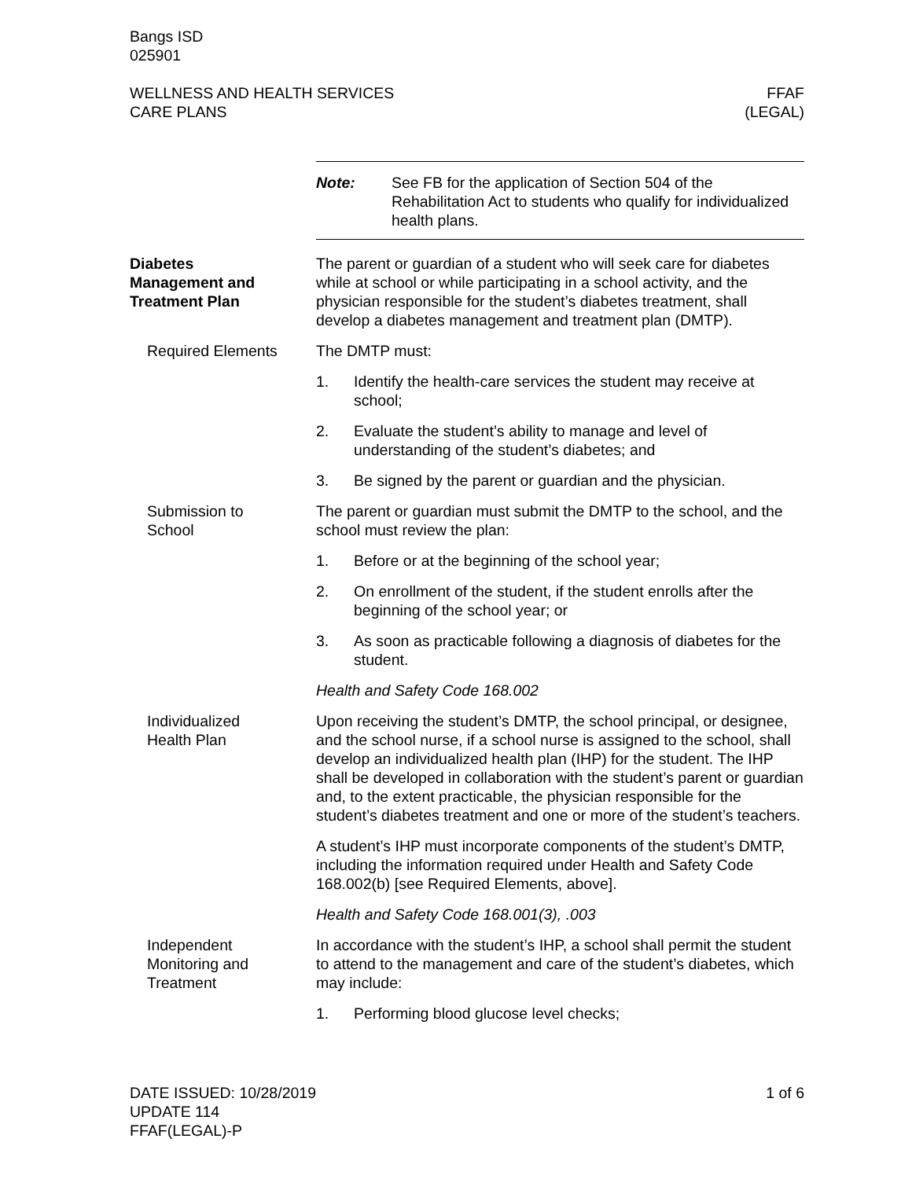Bangs ISD
025901
WELLNESS AND HEALTH SERVICES
CARE PLANS
FFAF
(LEGAL)
Note: See FB for the application of Section 504 of the Rehabilitation Act to students who qualify for individualized health plans.
Diabetes
Management and
Treatment Plan
The parent or guardian of a student who will seek care for diabetes while at school or while participating in a school activity, and the physician responsible for the student’s diabetes treatment, shall develop a diabetes management and treatment plan (DMTP).
Required Elements The DMTP must:
1. Identify the health-care services the student may receive at school;
2. Evaluate the student’s ability to manage and level of understanding of the student’s diabetes; and
3. Be signed by the parent or guardian and the physician.
Submission to
School
The parent or guardian must submit the DMTP to the school, and the school must review the plan:
1. Before or at the beginning of the school year;
2. On enrollment of the student, if the student enrolls after the beginning of the school year; or
3. As soon as practicable following a diagnosis of diabetes for the student.
Health and Safety Code 168.002
Individualized
Health Plan
Upon receiving the student’s DMTP, the school principal, or designee, and the school nurse, if a school nurse is assigned to the school, shall develop an individualized health plan (IHP) for the student. The IHP shall be developed in collaboration with the student’s parent or guardian and, to the extent practicable, the physician responsible for the student’s diabetes treatment and one or more of the student’s teachers.
A student’s IHP must incorporate components of the student’s DMTP, including the information required under Health and Safety Code 168.002(b) [see Required Elements, above].
Health and Safety Code 168.001(3), .003
Independent
Monitoring and
Treatment
In accordance with the student’s IHP, a school shall permit the student to attend to the management and care of the student’s diabetes, which may include:
1. Performing blood glucose level checks;
DATE ISSUED: 10/28/2019
UPDATE 114
FFAF(LEGAL)-P
1 of 6